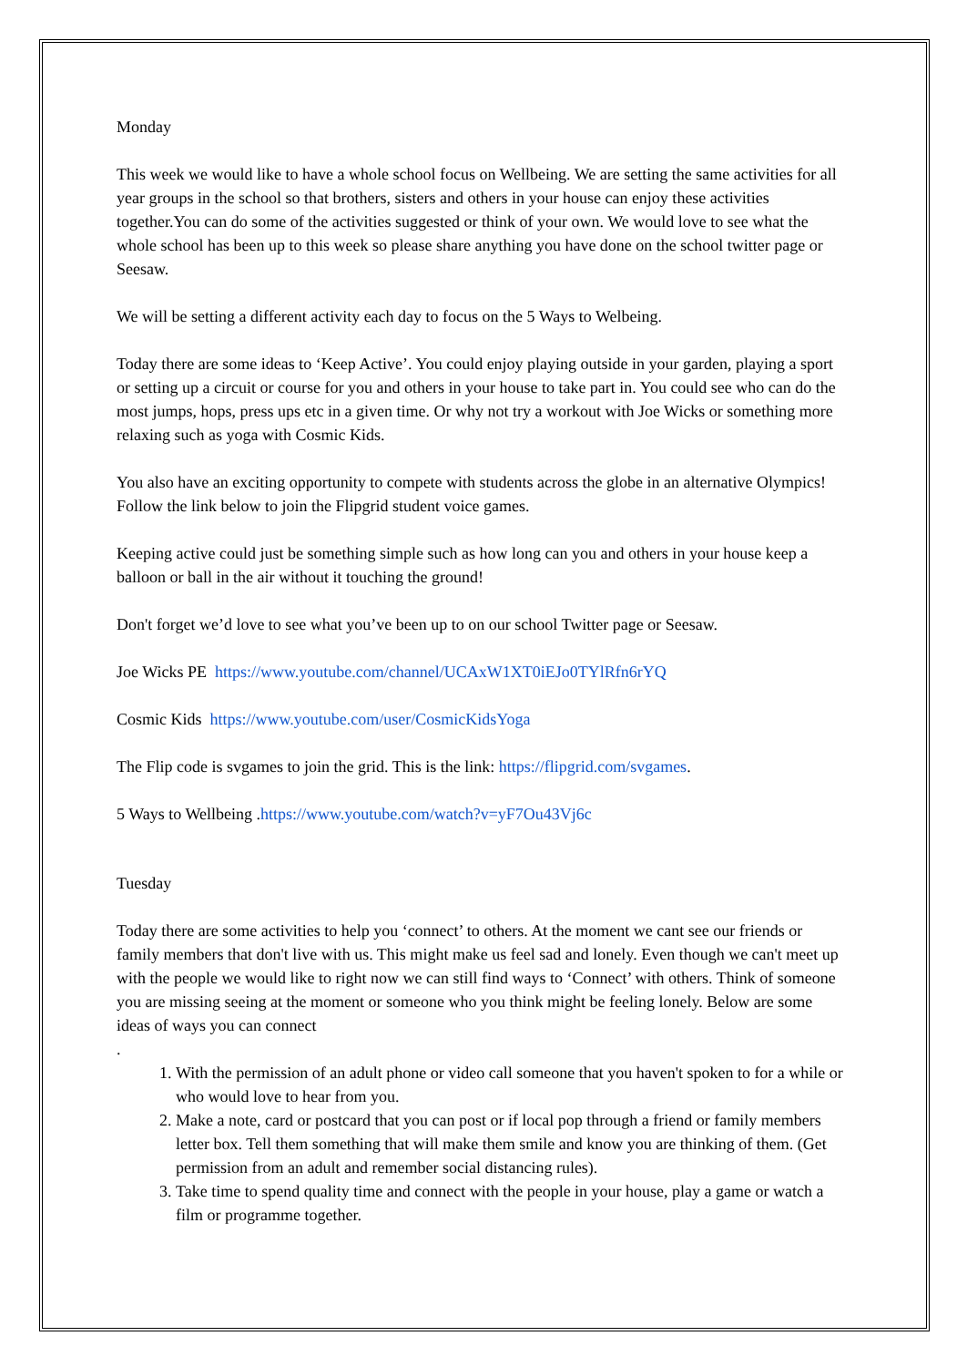Monday
This week we would like to have a whole school focus on Wellbeing. We are setting the same activities for all year groups in the school so that brothers, sisters and others in your house can enjoy these activities together.You can do some of the activities suggested or think of your own. We would love to see what the whole school has been up to this week so please share anything you have done on the school twitter page or Seesaw.
We will be setting a different activity each day to focus on the 5 Ways to Welbeing.
Today there are some ideas to ‘Keep Active’. You could enjoy playing outside in your garden, playing a sport or setting up a circuit or course for you and others in your house to take part in. You could see who can do the most jumps, hops, press ups etc in a given time. Or why not try a workout with Joe Wicks or something more relaxing such as yoga with Cosmic Kids.
You also have an exciting opportunity to compete with students across the globe in an alternative Olympics! Follow the link below to join the Flipgrid student voice games.
Keeping active could just be something simple such as how long can you and others in your house keep a balloon or ball in the air without it touching the ground!
Don't forget we’d love to see what you’ve been up to on our school Twitter page or Seesaw.
Joe Wicks PE https://www.youtube.com/channel/UCAxW1XT0iEJo0TYlRfn6rYQ
Cosmic Kids https://www.youtube.com/user/CosmicKidsYoga
The Flip code is svgames to join the grid. This is the link: https://flipgrid.com/svgames.
5 Ways to Wellbeing .https://www.youtube.com/watch?v=yF7Ou43Vj6c
Tuesday
Today there are some activities to help you ‘connect’ to others. At the moment we cant see our friends or family members that don't live with us. This might make us feel sad and lonely. Even though we can't meet up with the people we would like to right now we can still find ways to ‘Connect’ with others. Think of someone you are missing seeing at the moment or someone who you think might be feeling lonely. Below are some ideas of ways you can connect
.
1. With the permission of an adult phone or video call someone that you haven't spoken to for a while or who would love to hear from you.
2. Make a note, card or postcard that you can post or if local pop through a friend or family members letter box. Tell them something that will make them smile and know you are thinking of them. (Get permission from an adult and remember social distancing rules).
3. Take time to spend quality time and connect with the people in your house, play a game or watch a film or programme together.